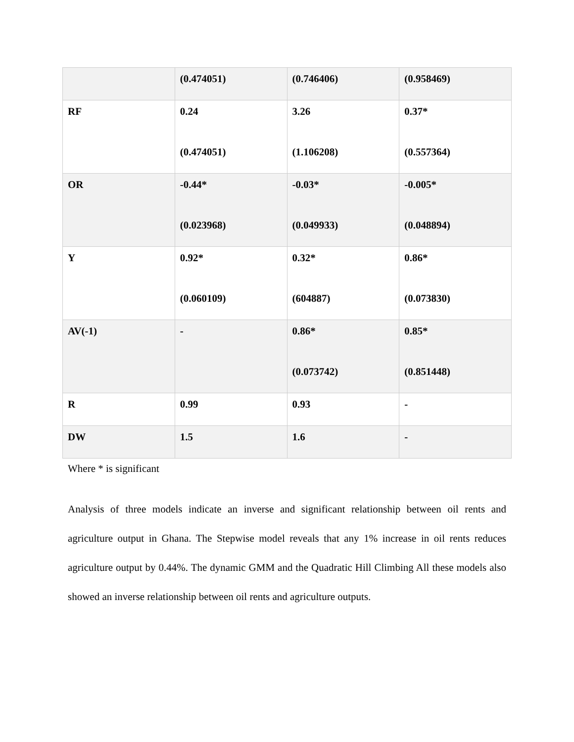| | (0.474051) | (0.746406) | (0.958469) |
| RF | 0.24 (0.474051) | 3.26 (1.106208) | 0.37* (0.557364) |
| OR | -0.44* (0.023968) | -0.03* (0.049933) | -0.005* (0.048894) |
| Y | 0.92* (0.060109) | 0.32* (604887) | 0.86* (0.073830) |
| AV(-1) | - | 0.86* (0.073742) | 0.85* (0.851448) |
| R | 0.99 | 0.93 | - |
| DW | 1.5 | 1.6 | - |
Where * is significant
Analysis of three models indicate an inverse and significant relationship between oil rents and agriculture output in Ghana. The Stepwise model reveals that any 1% increase in oil rents reduces agriculture output by 0.44%. The dynamic GMM and the Quadratic Hill Climbing All these models also showed an inverse relationship between oil rents and agriculture outputs.